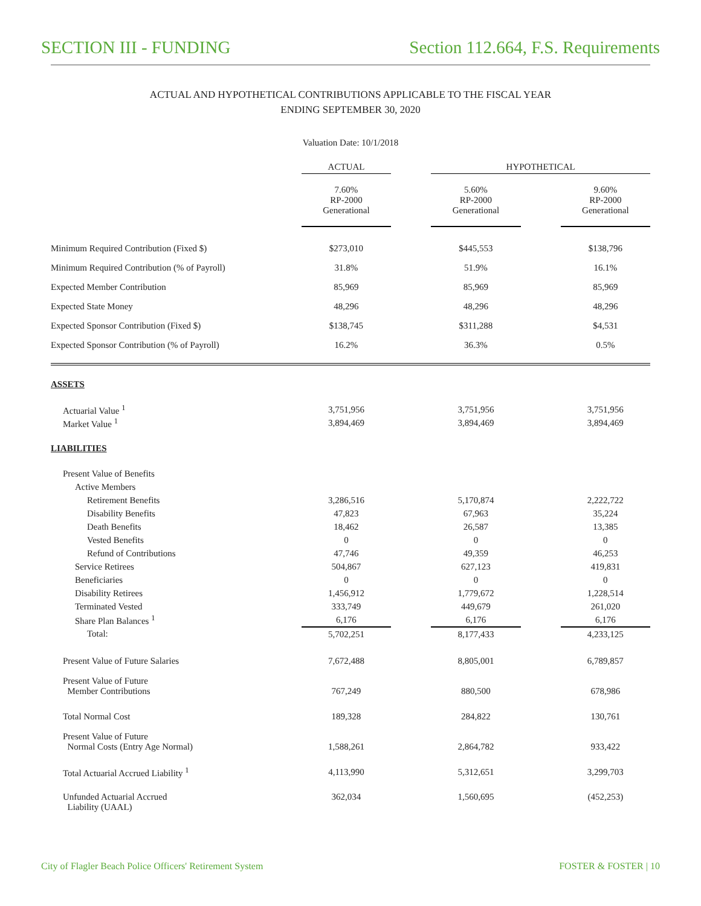SECTION III - FUNDING Section 112.664, F.S. Requirements
ACTUAL AND HYPOTHETICAL CONTRIBUTIONS APPLICABLE TO THE FISCAL YEAR
ENDING SEPTEMBER 30, 2020
Valuation Date: 10/1/2018
| | ACTUAL | | HYPOTHETICAL | | |
| --- | --- | --- | --- | --- | --- |
| | 7.60% RP-2000 Generational | | 5.60% RP-2000 Generational | | 9.60% RP-2000 Generational |
| Minimum Required Contribution (Fixed $) | $273,010 | | $445,553 | | $138,796 |
| Minimum Required Contribution (% of Payroll) | 31.8% | | 51.9% | | 16.1% |
| Expected Member Contribution | 85,969 | | 85,969 | | 85,969 |
| Expected State Money | 48,296 | | 48,296 | | 48,296 |
| Expected Sponsor Contribution (Fixed $) | $138,745 | | $311,288 | | $4,531 |
| Expected Sponsor Contribution (% of Payroll) | 16.2% | | 36.3% | | 0.5% |
| ASSETS | | | | | |
| Actuarial Value <sup>1</sup> | 3,751,956 | | 3,751,956 | | 3,751,956 |
| Market Value <sup>1</sup> | 3,894,469 | | 3,894,469 | | 3,894,469 |
| LIABILITIES | | | | | |
| Present Value of Benefits | | | | | |
| Active Members | | | | | |
| Retirement Benefits | 3,286,516 | | 5,170,874 | | 2,222,722 |
| Disability Benefits | 47,823 | | 67,963 | | 35,224 |
| Death Benefits | 18,462 | | 26,587 | | 13,385 |
| Vested Benefits | 0 | | 0 | | 0 |
| Refund of Contributions | 47,746 | | 49,359 | | 46,253 |
| Service Retirees | 504,867 | | 627,123 | | 419,831 |
| Beneficiaries | 0 | | 0 | | 0 |
| Disability Retirees | 1,456,912 | | 1,779,672 | | 1,228,514 |
| Terminated Vested | 333,749 | | 449,679 | | 261,020 |
| Share Plan Balances <sup>1</sup> | 6,176 | | 6,176 | | 6,176 |
| Total: | 5,702,251 | | 8,177,433 | | 4,233,125 |
| Present Value of Future Salaries | 7,672,488 | | 8,805,001 | | 6,789,857 |
| Present Value of Future Member Contributions | 767,249 | | 880,500 | | 678,986 |
| Total Normal Cost | 189,328 | | 284,822 | | 130,761 |
| Present Value of Future Normal Costs (Entry Age Normal) | 1,588,261 | | 2,864,782 | | 933,422 |
| Total Actuarial Accrued Liability <sup>1</sup> | 4,113,990 | | 5,312,651 | | 3,299,703 |
| Unfunded Actuarial Accrued Liability (UAAL) | 362,034 | | 1,560,695 | | (452,253) |
City of Flagler Beach Police Officers' Retirement System FOSTER & FOSTER | 10